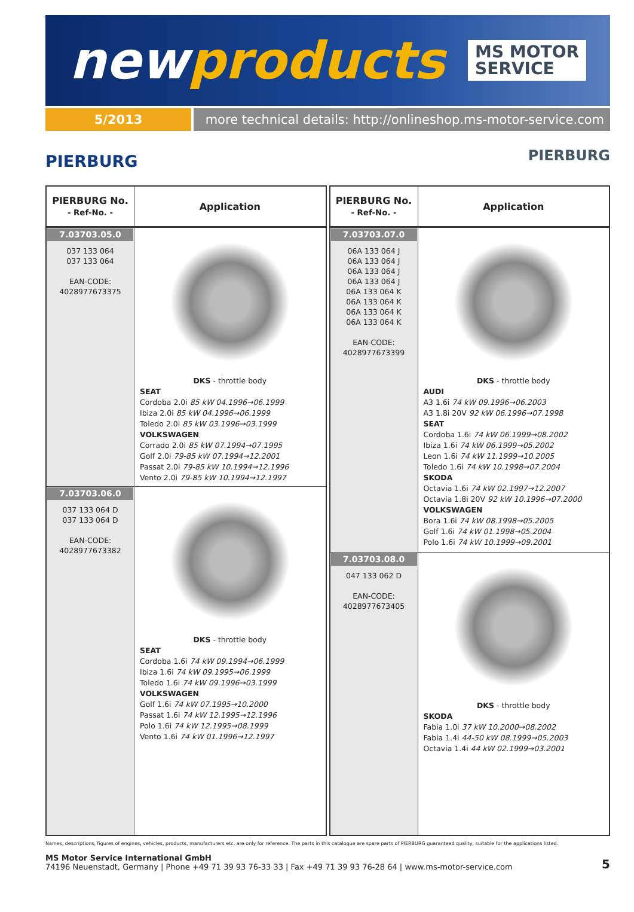newproducts
MS MOTOR
SERVICE
5/2013 more technical details: http://onlineshop.ms-motor-service.com
PIERBURG
PIERBURG
| PIERBURG No. - Ref-No. - | Application |
| --- | --- |
| 7.03703.05.0 037 133 064 037 133 064 EAN-CODE: 4028977673375 | DKS - throttle body SEAT Cordoba 2.0i 85 kW 04.1996→06.1999 Ibiza 2.0i 85 kW 04.1996→06.1999 Toledo 2.0i 85 kW 03.1996→03.1999 VOLKSWAGEN Corrado 2.0i 85 kW 07.1994→07.1995 Golf 2.0i 79-85 kW 07.1994→12.2001 Passat 2.0i 79-85 kW 10.1994→12.1996 Vento 2.0i 79-85 kW 10.1994→12.1997 |
| 7.03703.06.0 037 133 064 D 037 133 064 D EAN-CODE: 4028977673382 | DKS - throttle body SEAT Cordoba 1.6i 74 kW 09.1994→06.1999 Ibiza 1.6i 74 kW 09.1995→06.1999 Toledo 1.6i 74 kW 09.1996→03.1999 VOLKSWAGEN Golf 1.6i 74 kW 07.1995→10.2000 Passat 1.6i 74 kW 12.1995→12.1996 Polo 1.6i 74 kW 12.1995→08.1999 Vento 1.6i 74 kW 01.1996→12.1997 |
| PIERBURG No. - Ref-No. - | Application |
| --- | --- |
| 7.03703.07.0 06A 133 064 J 06A 133 064 J 06A 133 064 J 06A 133 064 J 06A 133 064 K 06A 133 064 K 06A 133 064 K 06A 133 064 K EAN-CODE: 4028977673399 | DKS - throttle body AUDI A3 1.6i 74 kW 09.1996→06.2003 A3 1.8i 20V 92 kW 06.1996→07.1998 SEAT Cordoba 1.6i 74 kW 06.1999→08.2002 Ibiza 1.6i 74 kW 06.1999→05.2002 Leon 1.6i 74 kW 11.1999→10.2005 Toledo 1.6i 74 kW 10.1998→07.2004 SKODA Octavia 1.6i 74 kW 02.1997→12.2007 Octavia 1.8i 20V 92 kW 10.1996→07.2000 VOLKSWAGEN Bora 1.6i 74 kW 08.1998→05.2005 Golf 1.6i 74 kW 01.1998→05.2004 Polo 1.6i 74 kW 10.1999→09.2001 |
| 7.03703.08.0 047 133 062 D EAN-CODE: 4028977673405 | DKS - throttle body SKODA Fabia 1.0i 37 kW 10.2000→08.2002 Fabia 1.4i 44-50 kW 08.1999→05.2003 Octavia 1.4i 44 kW 02.1999→03.2001 |
Names, descriptions, figures of engines, vehicles, products, manufacturers etc. are only for reference. The parts in this catalogue are spare parts of PIERBURG guaranteed quality, suitable for the applications listed.
MS Motor Service International GmbH
74196 Neuenstadt, Germany | Phone +49 71 39 93 76-33 33 | Fax +49 71 39 93 76-28 64 | www.ms-motor-service.com
5